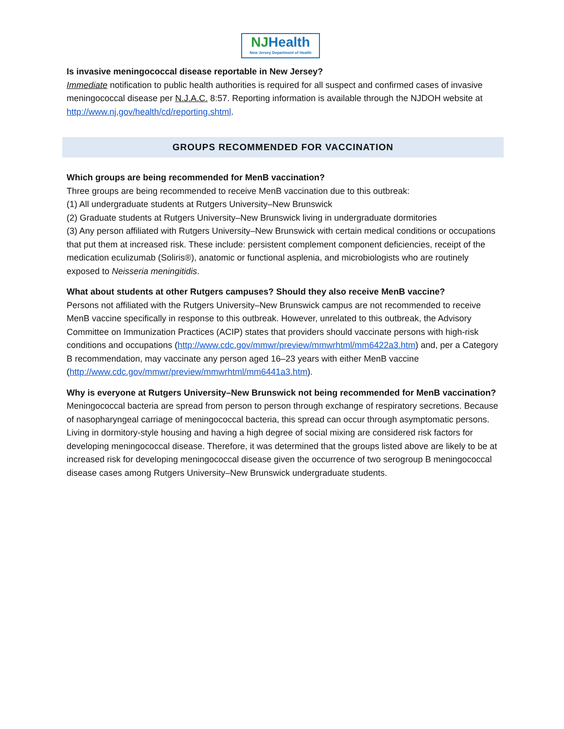NJHealth
New Jersey Department of Health
Is invasive meningococcal disease reportable in New Jersey?
Immediate notification to public health authorities is required for all suspect and confirmed cases of invasive meningococcal disease per N.J.A.C. 8:57. Reporting information is available through the NJDOH website at http://www.nj.gov/health/cd/reporting.shtml.
GROUPS RECOMMENDED FOR VACCINATION
Which groups are being recommended for MenB vaccination?
Three groups are being recommended to receive MenB vaccination due to this outbreak:
(1) All undergraduate students at Rutgers University–New Brunswick
(2) Graduate students at Rutgers University–New Brunswick living in undergraduate dormitories
(3) Any person affiliated with Rutgers University–New Brunswick with certain medical conditions or occupations that put them at increased risk. These include: persistent complement component deficiencies, receipt of the medication eculizumab (Soliris®), anatomic or functional asplenia, and microbiologists who are routinely exposed to Neisseria meningitidis.
What about students at other Rutgers campuses? Should they also receive MenB vaccine?
Persons not affiliated with the Rutgers University–New Brunswick campus are not recommended to receive MenB vaccine specifically in response to this outbreak. However, unrelated to this outbreak, the Advisory Committee on Immunization Practices (ACIP) states that providers should vaccinate persons with high-risk conditions and occupations (http://www.cdc.gov/mmwr/preview/mmwrhtml/mm6422a3.htm) and, per a Category B recommendation, may vaccinate any person aged 16–23 years with either MenB vaccine (http://www.cdc.gov/mmwr/preview/mmwrhtml/mm6441a3.htm).
Why is everyone at Rutgers University–New Brunswick not being recommended for MenB vaccination?
Meningococcal bacteria are spread from person to person through exchange of respiratory secretions. Because of nasopharyngeal carriage of meningococcal bacteria, this spread can occur through asymptomatic persons. Living in dormitory-style housing and having a high degree of social mixing are considered risk factors for developing meningococcal disease. Therefore, it was determined that the groups listed above are likely to be at increased risk for developing meningococcal disease given the occurrence of two serogroup B meningococcal disease cases among Rutgers University–New Brunswick undergraduate students.